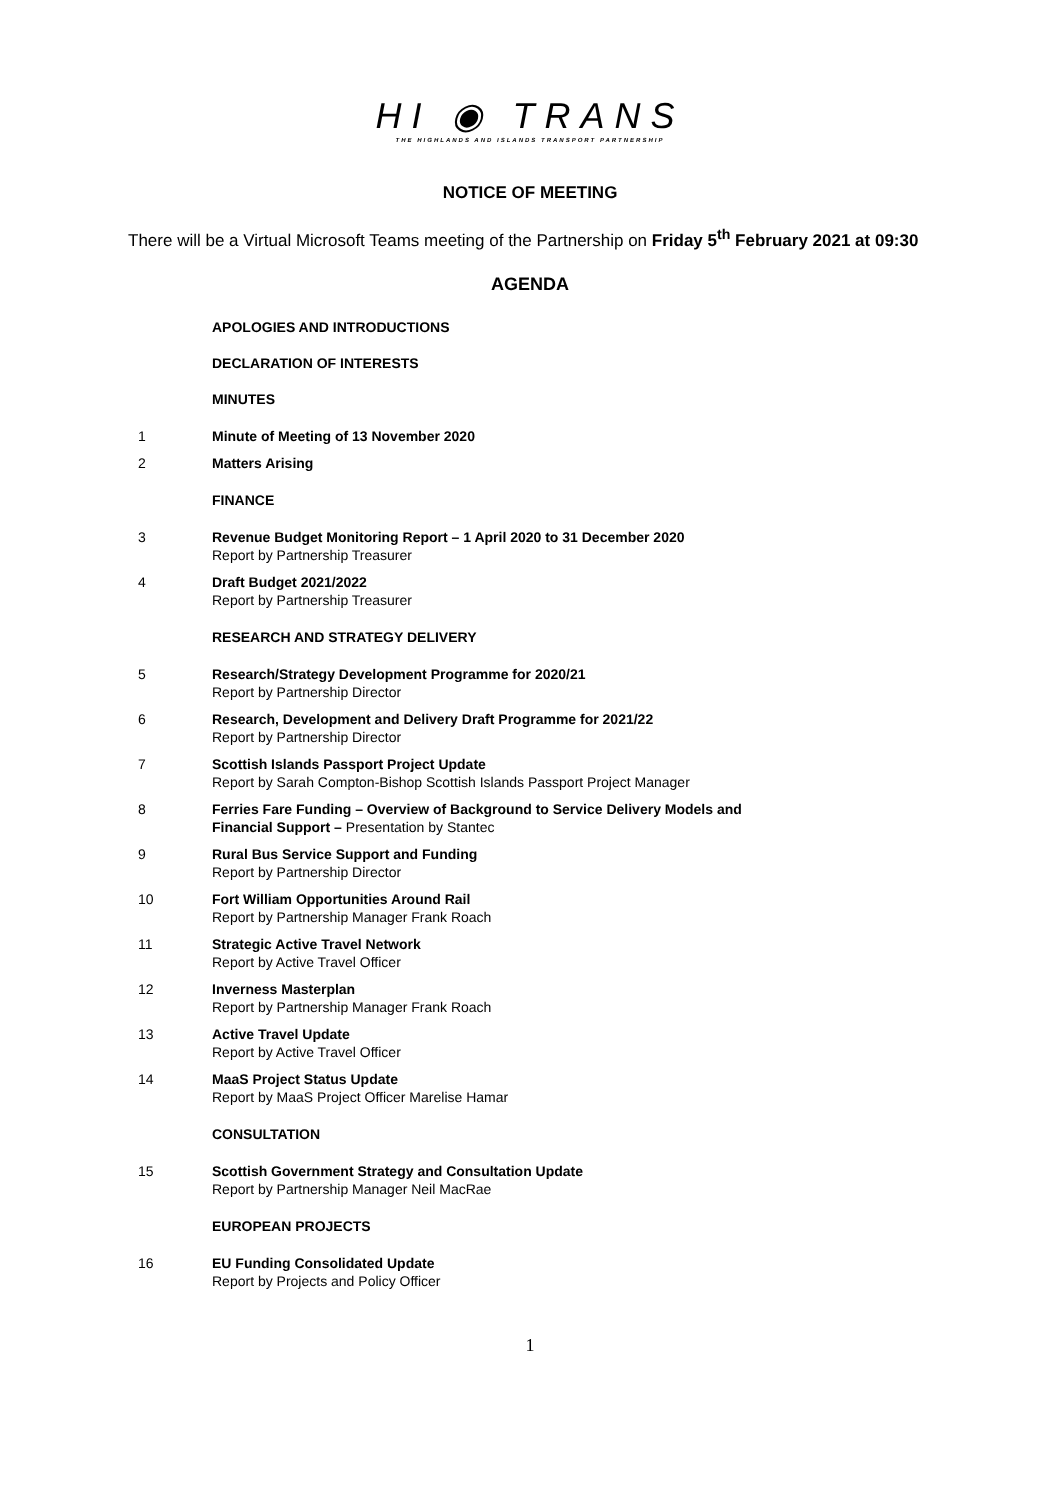HI ◉ TRANS
THE HIGHLANDS AND ISLANDS TRANSPORT PARTNERSHIP
NOTICE OF MEETING
There will be a Virtual Microsoft Teams meeting of the Partnership on Friday 5<sup>th</sup> February 2021 at 09:30
AGENDA
APOLOGIES AND INTRODUCTIONS
DECLARATION OF INTERESTS
MINUTES
1 Minute of Meeting of 13 November 2020
2 Matters Arising
FINANCE
3 Revenue Budget Monitoring Report – 1 April 2020 to 31 December 2020
Report by Partnership Treasurer
4 Draft Budget 2021/2022
Report by Partnership Treasurer
RESEARCH AND STRATEGY DELIVERY
5 Research/Strategy Development Programme for 2020/21
Report by Partnership Director
6 Research, Development and Delivery Draft Programme for 2021/22
Report by Partnership Director
7 Scottish Islands Passport Project Update
Report by Sarah Compton-Bishop Scottish Islands Passport Project Manager
8 Ferries Fare Funding – Overview of Background to Service Delivery Models and
Financial Support – Presentation by Stantec
9 Rural Bus Service Support and Funding
Report by Partnership Director
10 Fort William Opportunities Around Rail
Report by Partnership Manager Frank Roach
11 Strategic Active Travel Network
Report by Active Travel Officer
12 Inverness Masterplan
Report by Partnership Manager Frank Roach
13 Active Travel Update
Report by Active Travel Officer
14 MaaS Project Status Update
Report by MaaS Project Officer Marelise Hamar
CONSULTATION
15 Scottish Government Strategy and Consultation Update
Report by Partnership Manager Neil MacRae
EUROPEAN PROJECTS
16 EU Funding Consolidated Update
Report by Projects and Policy Officer
1